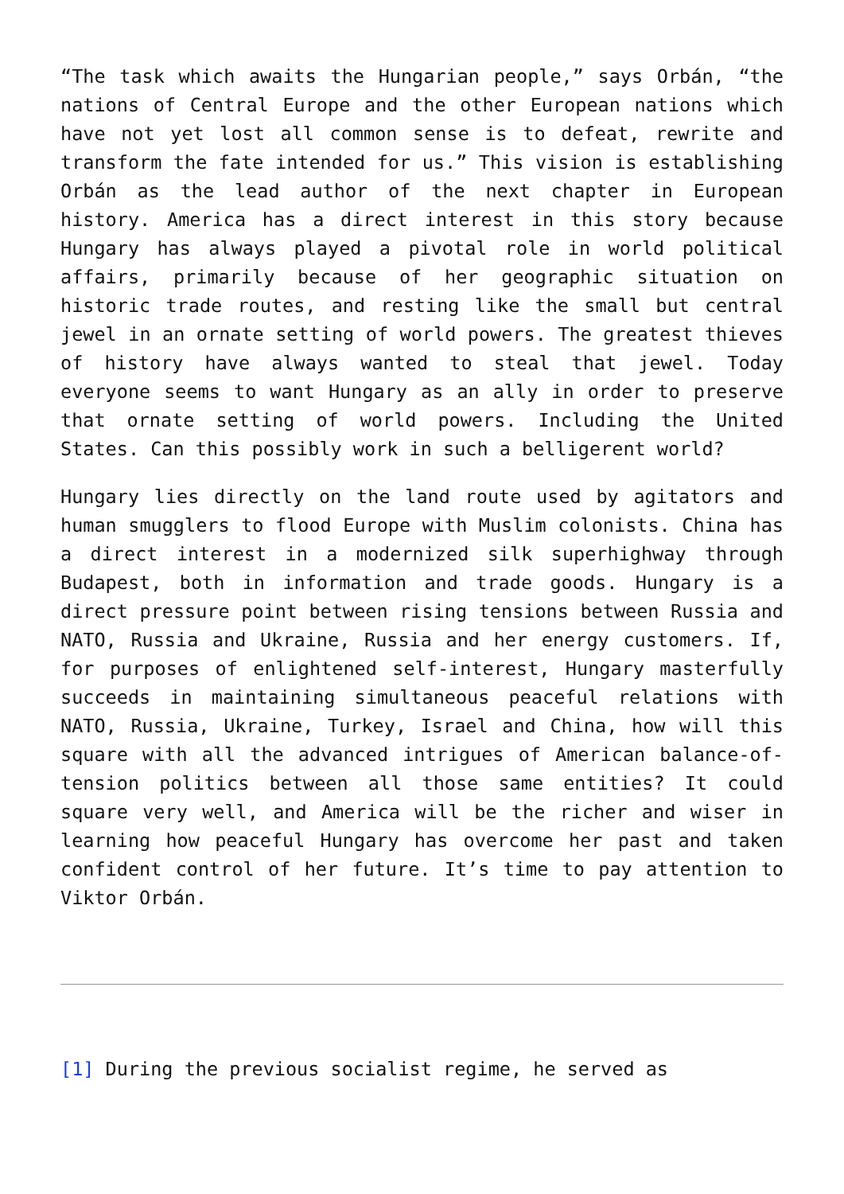“The task which awaits the Hungarian people,” says Orbán, “the nations of Central Europe and the other European nations which have not yet lost all common sense is to defeat, rewrite and transform the fate intended for us.” This vision is establishing Orbán as the lead author of the next chapter in European history. America has a direct interest in this story because Hungary has always played a pivotal role in world political affairs, primarily because of her geographic situation on historic trade routes, and resting like the small but central jewel in an ornate setting of world powers. The greatest thieves of history have always wanted to steal that jewel. Today everyone seems to want Hungary as an ally in order to preserve that ornate setting of world powers. Including the United States. Can this possibly work in such a belligerent world?
Hungary lies directly on the land route used by agitators and human smugglers to flood Europe with Muslim colonists. China has a direct interest in a modernized silk superhighway through Budapest, both in information and trade goods. Hungary is a direct pressure point between rising tensions between Russia and NATO, Russia and Ukraine, Russia and her energy customers. If, for purposes of enlightened self-interest, Hungary masterfully succeeds in maintaining simultaneous peaceful relations with NATO, Russia, Ukraine, Turkey, Israel and China, how will this square with all the advanced intrigues of American balance-of-tension politics between all those same entities? It could square very well, and America will be the richer and wiser in learning how peaceful Hungary has overcome her past and taken confident control of her future. It’s time to pay attention to Viktor Orbán.
[1] During the previous socialist regime, he served as